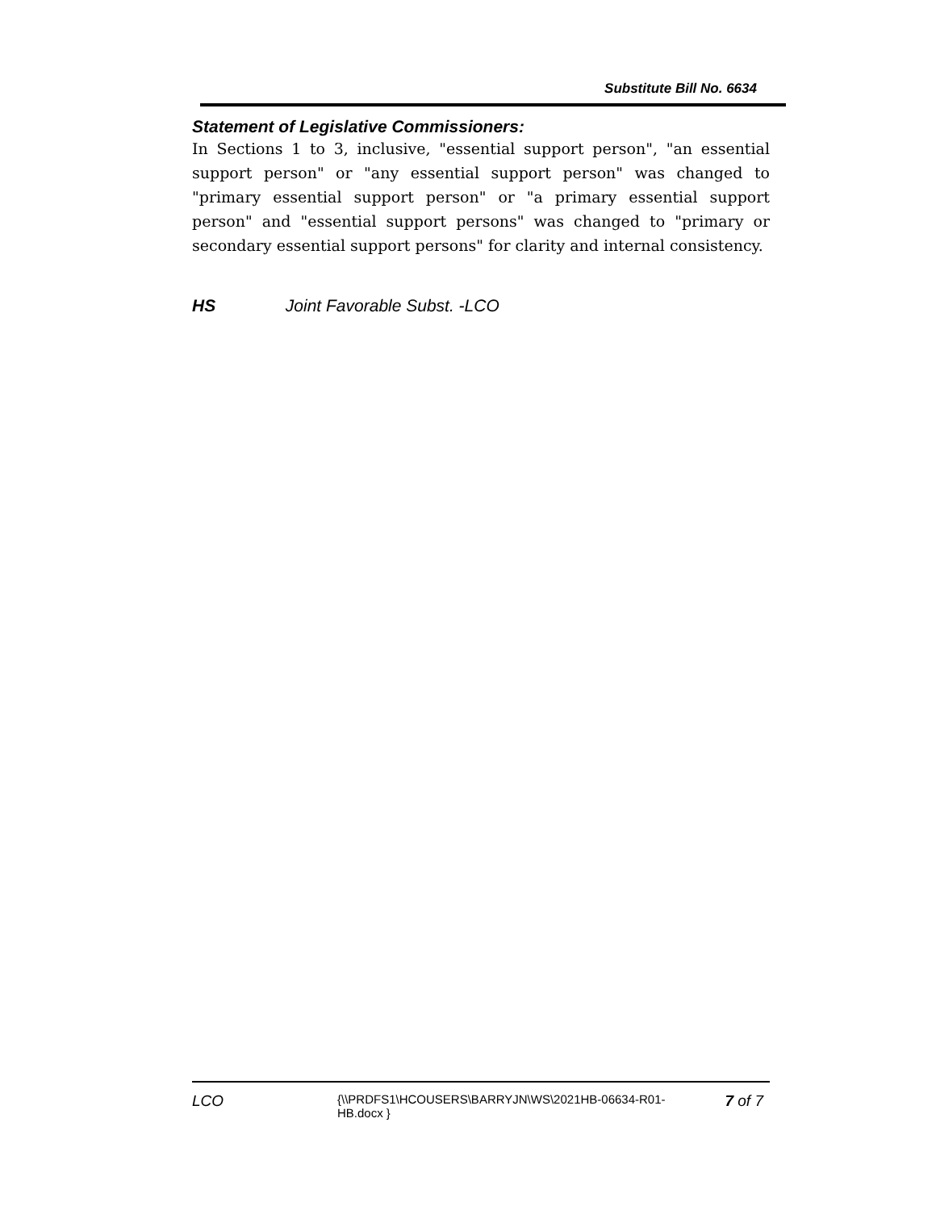Substitute Bill No. 6634
Statement of Legislative Commissioners:
In Sections 1 to 3, inclusive, "essential support person", "an essential support person" or "any essential support person" was changed to "primary essential support person" or "a primary essential support person" and "essential support persons" was changed to "primary or secondary essential support persons" for clarity and internal consistency.
HS Joint Favorable Subst. -LCO
LCO
{\\PRDFS1\HCOUSERS\BARRYJN\WS\2021HB-06634-R01-HB.docx }
7 of 7